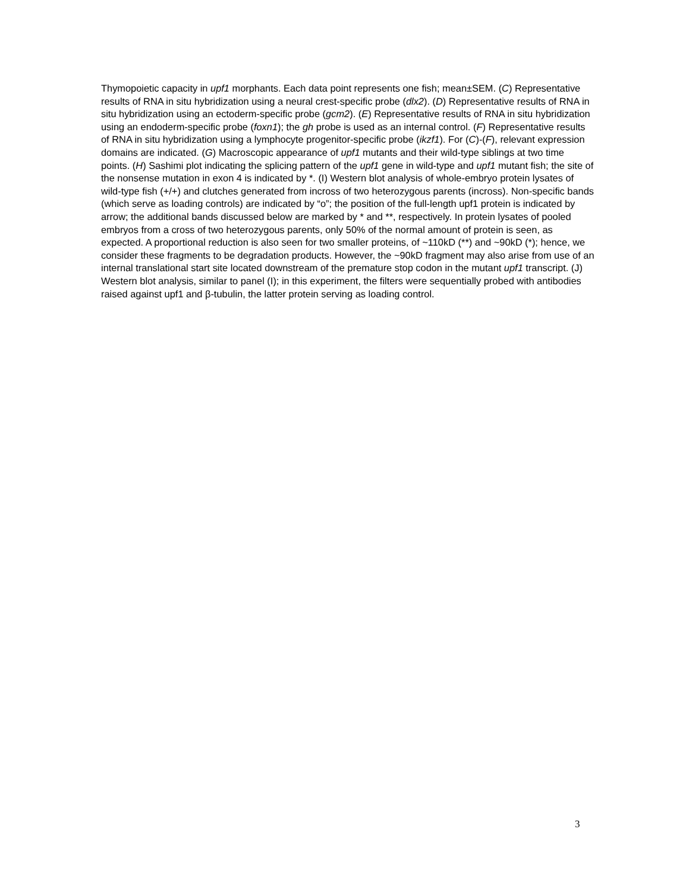Thymopoietic capacity in upf1 morphants. Each data point represents one fish; mean±SEM. (C) Representative results of RNA in situ hybridization using a neural crest-specific probe (dlx2). (D) Representative results of RNA in situ hybridization using an ectoderm-specific probe (gcm2). (E) Representative results of RNA in situ hybridization using an endoderm-specific probe (foxn1); the gh probe is used as an internal control. (F) Representative results of RNA in situ hybridization using a lymphocyte progenitor-specific probe (ikzf1). For (C)-(F), relevant expression domains are indicated. (G) Macroscopic appearance of upf1 mutants and their wild-type siblings at two time points. (H) Sashimi plot indicating the splicing pattern of the upf1 gene in wild-type and upf1 mutant fish; the site of the nonsense mutation in exon 4 is indicated by *. (I) Western blot analysis of whole-embryo protein lysates of wild-type fish (+/+) and clutches generated from incross of two heterozygous parents (incross). Non-specific bands (which serve as loading controls) are indicated by “o”; the position of the full-length upf1 protein is indicated by arrow; the additional bands discussed below are marked by * and **, respectively. In protein lysates of pooled embryos from a cross of two heterozygous parents, only 50% of the normal amount of protein is seen, as expected. A proportional reduction is also seen for two smaller proteins, of ~110kD (**) and ~90kD (*); hence, we consider these fragments to be degradation products. However, the ~90kD fragment may also arise from use of an internal translational start site located downstream of the premature stop codon in the mutant upf1 transcript. (J) Western blot analysis, similar to panel (I); in this experiment, the filters were sequentially probed with antibodies raised against upf1 and β-tubulin, the latter protein serving as loading control.
3